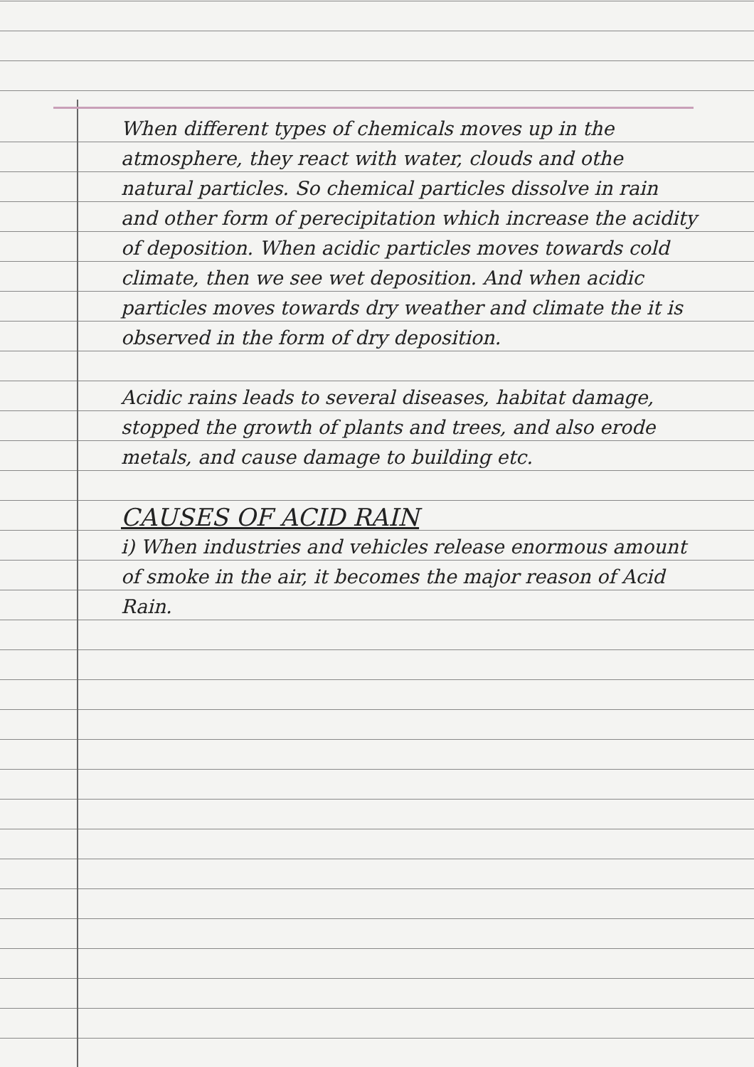When different types of chemicals moves up in the atmosphere, they react with water, clouds and othe natural particles. So chemical particles dissolve in rain and other form of perecipitation which increase the acidity of deposition. When acidic particles moves towards cold climate, then we see wet deposition. And when acidic particles moves towards dry weather and climate the it is observed in the form of dry deposition.
Acidic rains leads to several diseases, habitat damage, stopped the growth of plants and trees, and also erode metals, and cause damage to building etc.
CAUSES OF ACID RAIN
i) When industries and vehicles release enormous amount of smoke in the air, it becomes the major reason of Acid Rain.